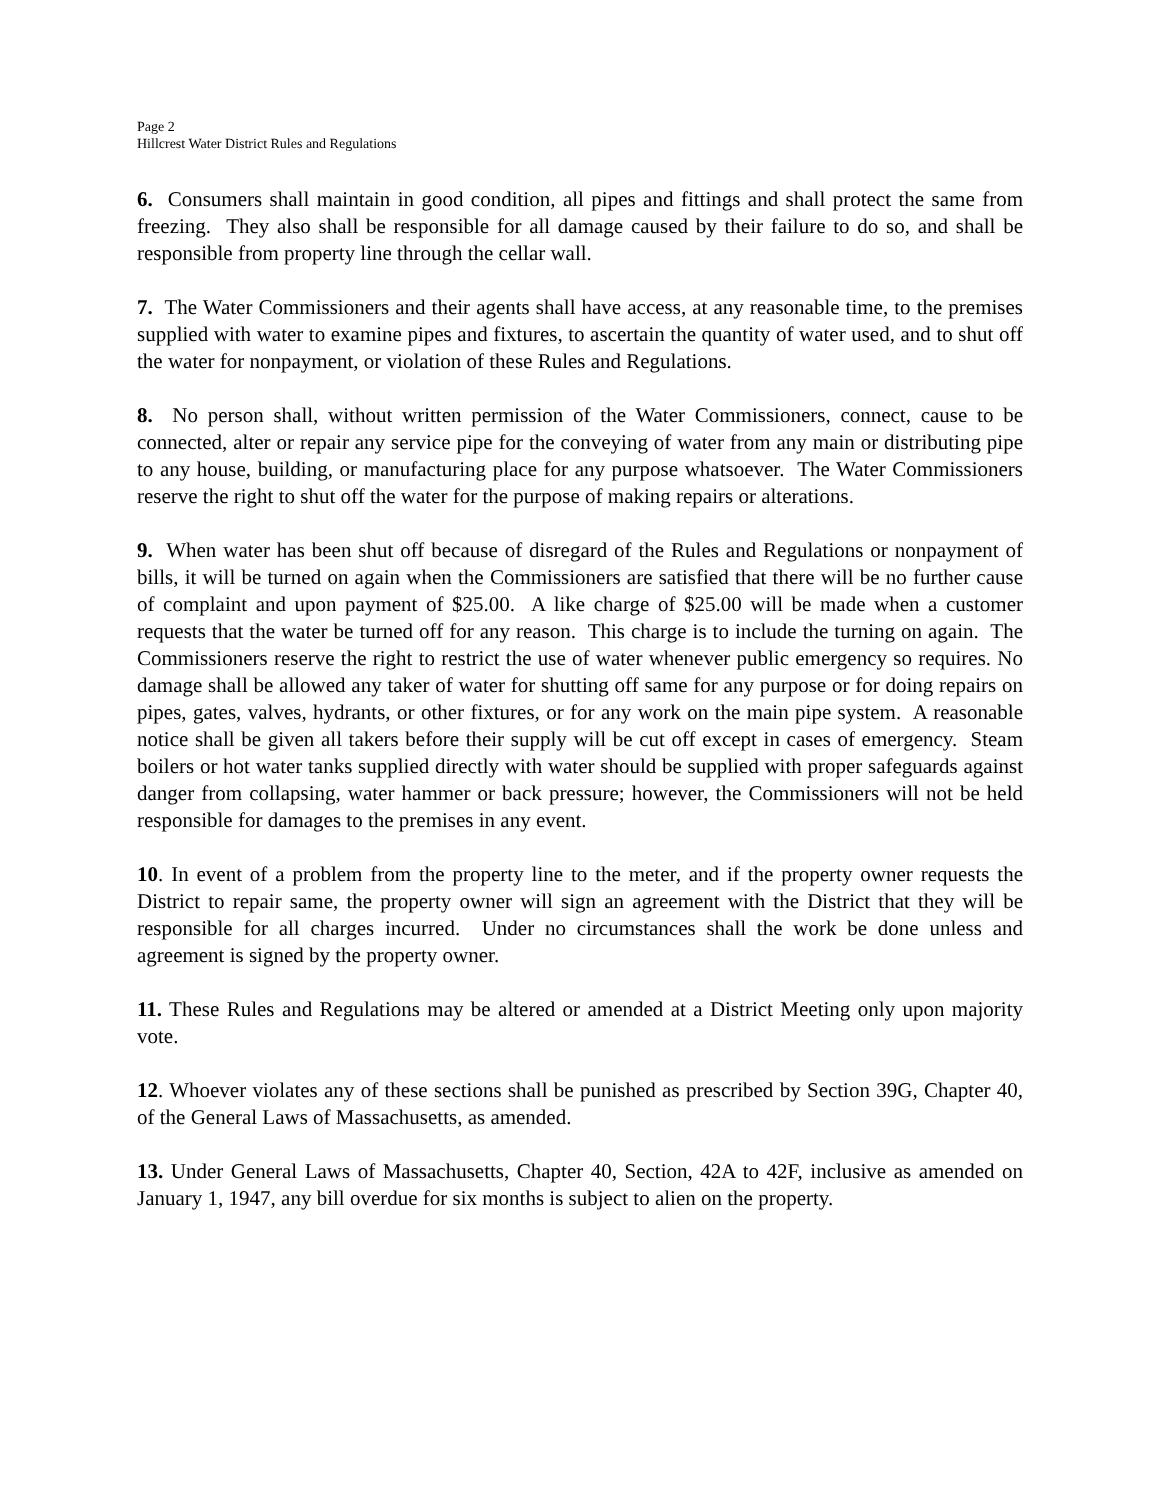Page 2
Hillcrest Water District Rules and Regulations
6. Consumers shall maintain in good condition, all pipes and fittings and shall protect the same from freezing. They also shall be responsible for all damage caused by their failure to do so, and shall be responsible from property line through the cellar wall.
7. The Water Commissioners and their agents shall have access, at any reasonable time, to the premises supplied with water to examine pipes and fixtures, to ascertain the quantity of water used, and to shut off the water for nonpayment, or violation of these Rules and Regulations.
8. No person shall, without written permission of the Water Commissioners, connect, cause to be connected, alter or repair any service pipe for the conveying of water from any main or distributing pipe to any house, building, or manufacturing place for any purpose whatsoever. The Water Commissioners reserve the right to shut off the water for the purpose of making repairs or alterations.
9. When water has been shut off because of disregard of the Rules and Regulations or nonpayment of bills, it will be turned on again when the Commissioners are satisfied that there will be no further cause of complaint and upon payment of $25.00. A like charge of $25.00 will be made when a customer requests that the water be turned off for any reason. This charge is to include the turning on again. The Commissioners reserve the right to restrict the use of water whenever public emergency so requires. No damage shall be allowed any taker of water for shutting off same for any purpose or for doing repairs on pipes, gates, valves, hydrants, or other fixtures, or for any work on the main pipe system. A reasonable notice shall be given all takers before their supply will be cut off except in cases of emergency. Steam boilers or hot water tanks supplied directly with water should be supplied with proper safeguards against danger from collapsing, water hammer or back pressure; however, the Commissioners will not be held responsible for damages to the premises in any event.
10. In event of a problem from the property line to the meter, and if the property owner requests the District to repair same, the property owner will sign an agreement with the District that they will be responsible for all charges incurred. Under no circumstances shall the work be done unless and agreement is signed by the property owner.
11. These Rules and Regulations may be altered or amended at a District Meeting only upon majority vote.
12. Whoever violates any of these sections shall be punished as prescribed by Section 39G, Chapter 40, of the General Laws of Massachusetts, as amended.
13. Under General Laws of Massachusetts, Chapter 40, Section, 42A to 42F, inclusive as amended on January 1, 1947, any bill overdue for six months is subject to alien on the property.